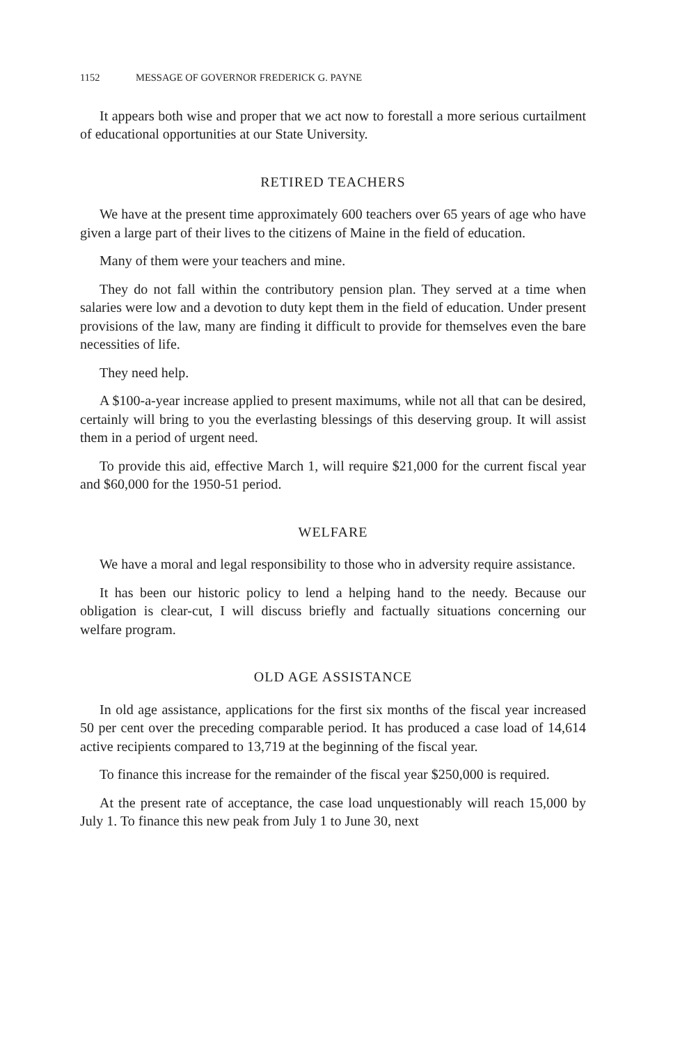1152 MESSAGE OF GOVERNOR FREDERICK G. PAYNE
It appears both wise and proper that we act now to forestall a more serious curtailment of educational opportunities at our State University.
RETIRED TEACHERS
We have at the present time approximately 600 teachers over 65 years of age who have given a large part of their lives to the citizens of Maine in the field of education.
Many of them were your teachers and mine.
They do not fall within the contributory pension plan. They served at a time when salaries were low and a devotion to duty kept them in the field of education. Under present provisions of the law, many are finding it difficult to provide for themselves even the bare necessities of life.
They need help.
A $100-a-year increase applied to present maximums, while not all that can be desired, certainly will bring to you the everlasting blessings of this deserving group. It will assist them in a period of urgent need.
To provide this aid, effective March 1, will require $21,000 for the current fiscal year and $60,000 for the 1950-51 period.
WELFARE
We have a moral and legal responsibility to those who in adversity require assistance.
It has been our historic policy to lend a helping hand to the needy. Because our obligation is clear-cut, I will discuss briefly and factually situations concerning our welfare program.
OLD AGE ASSISTANCE
In old age assistance, applications for the first six months of the fiscal year increased 50 per cent over the preceding comparable period. It has produced a case load of 14,614 active recipients compared to 13,719 at the beginning of the fiscal year.
To finance this increase for the remainder of the fiscal year $250,000 is required.
At the present rate of acceptance, the case load unquestionably will reach 15,000 by July 1. To finance this new peak from July 1 to June 30, next